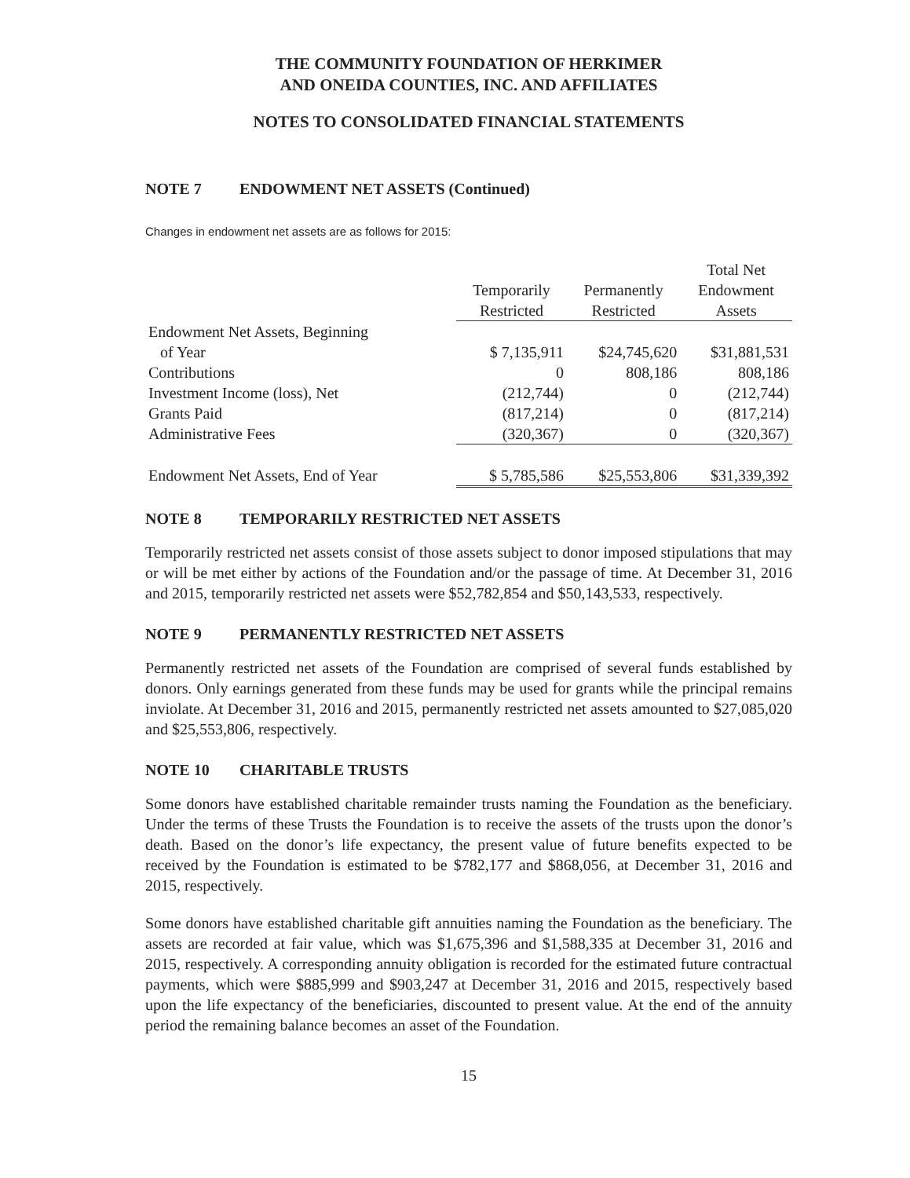THE COMMUNITY FOUNDATION OF HERKIMER
AND ONEIDA COUNTIES, INC. AND AFFILIATES
NOTES TO CONSOLIDATED FINANCIAL STATEMENTS
NOTE 7 ENDOWMENT NET ASSETS (Continued)
Changes in endowment net assets are as follows for 2015:
| | Temporarily Restricted | Permanently Restricted | Total Net Endowment Assets |
| Endowment Net Assets, Beginning of Year | $ 7,135,911 | $24,745,620 | $31,881,531 |
| Contributions | 0 | 808,186 | 808,186 |
| Investment Income (loss), Net | (212,744) | 0 | (212,744) |
| Grants Paid | (817,214) | 0 | (817,214) |
| Administrative Fees | (320,367) | 0 | (320,367) |
| Endowment Net Assets, End of Year | $ 5,785,586 | $25,553,806 | $31,339,392 |
NOTE 8 TEMPORARILY RESTRICTED NET ASSETS
Temporarily restricted net assets consist of those assets subject to donor imposed stipulations that may or will be met either by actions of the Foundation and/or the passage of time. At December 31, 2016 and 2015, temporarily restricted net assets were $52,782,854 and $50,143,533, respectively.
NOTE 9 PERMANENTLY RESTRICTED NET ASSETS
Permanently restricted net assets of the Foundation are comprised of several funds established by donors. Only earnings generated from these funds may be used for grants while the principal remains inviolate. At December 31, 2016 and 2015, permanently restricted net assets amounted to $27,085,020 and $25,553,806, respectively.
NOTE 10 CHARITABLE TRUSTS
Some donors have established charitable remainder trusts naming the Foundation as the beneficiary. Under the terms of these Trusts the Foundation is to receive the assets of the trusts upon the donor’s death. Based on the donor’s life expectancy, the present value of future benefits expected to be received by the Foundation is estimated to be $782,177 and $868,056, at December 31, 2016 and 2015, respectively.
Some donors have established charitable gift annuities naming the Foundation as the beneficiary. The assets are recorded at fair value, which was $1,675,396 and $1,588,335 at December 31, 2016 and 2015, respectively. A corresponding annuity obligation is recorded for the estimated future contractual payments, which were $885,999 and $903,247 at December 31, 2016 and 2015, respectively based upon the life expectancy of the beneficiaries, discounted to present value. At the end of the annuity period the remaining balance becomes an asset of the Foundation.
15